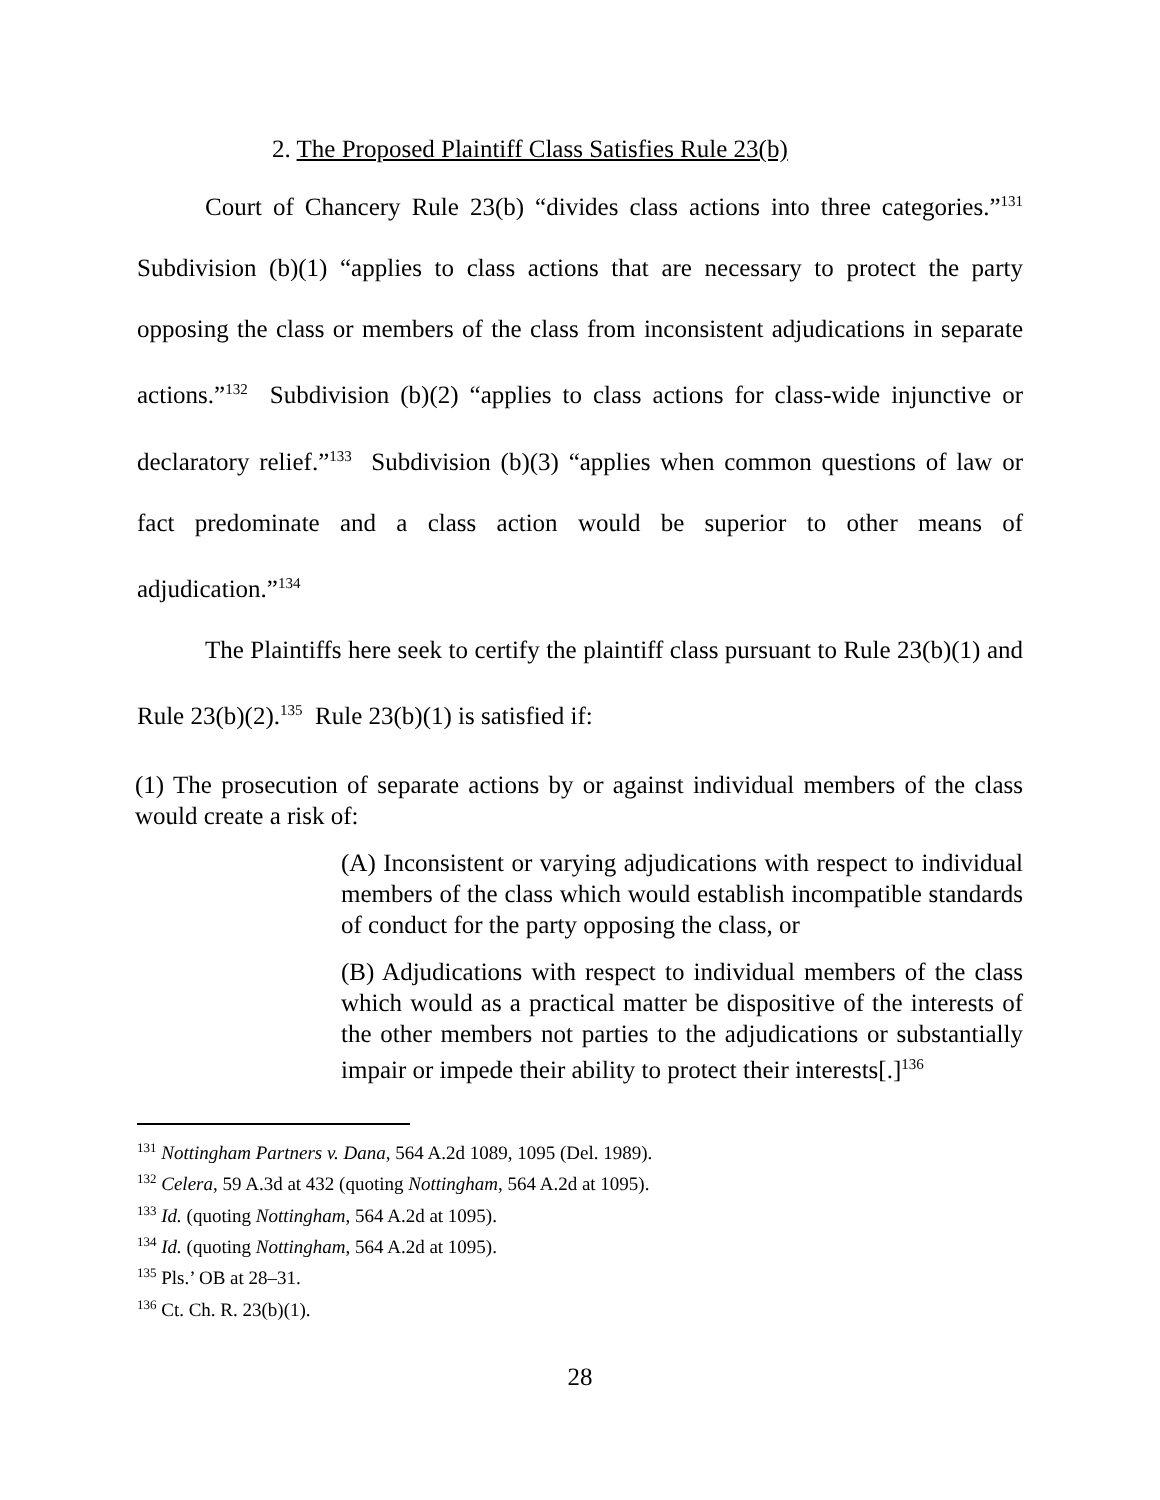2. The Proposed Plaintiff Class Satisfies Rule 23(b)
Court of Chancery Rule 23(b) “divides class actions into three categories.”<sup>131</sup> Subdivision (b)(1) “applies to class actions that are necessary to protect the party opposing the class or members of the class from inconsistent adjudications in separate actions.”<sup>132</sup> Subdivision (b)(2) “applies to class actions for class-wide injunctive or declaratory relief.”<sup>133</sup> Subdivision (b)(3) “applies when common questions of law or fact predominate and a class action would be superior to other means of adjudication.”<sup>134</sup>
The Plaintiffs here seek to certify the plaintiff class pursuant to Rule 23(b)(1) and Rule 23(b)(2).<sup>135</sup> Rule 23(b)(1) is satisfied if:
(1) The prosecution of separate actions by or against individual members of the class would create a risk of:
(A) Inconsistent or varying adjudications with respect to individual members of the class which would establish incompatible standards of conduct for the party opposing the class, or
(B) Adjudications with respect to individual members of the class which would as a practical matter be dispositive of the interests of the other members not parties to the adjudications or substantially impair or impede their ability to protect their interests[.]<sup>136</sup>
<sup>131</sup> Nottingham Partners v. Dana, 564 A.2d 1089, 1095 (Del. 1989).
<sup>132</sup> Celera, 59 A.3d at 432 (quoting Nottingham, 564 A.2d at 1095).
<sup>133</sup> Id. (quoting Nottingham, 564 A.2d at 1095).
<sup>134</sup> Id. (quoting Nottingham, 564 A.2d at 1095).
<sup>135</sup> Pls.’ OB at 28–31.
<sup>136</sup> Ct. Ch. R. 23(b)(1).
28